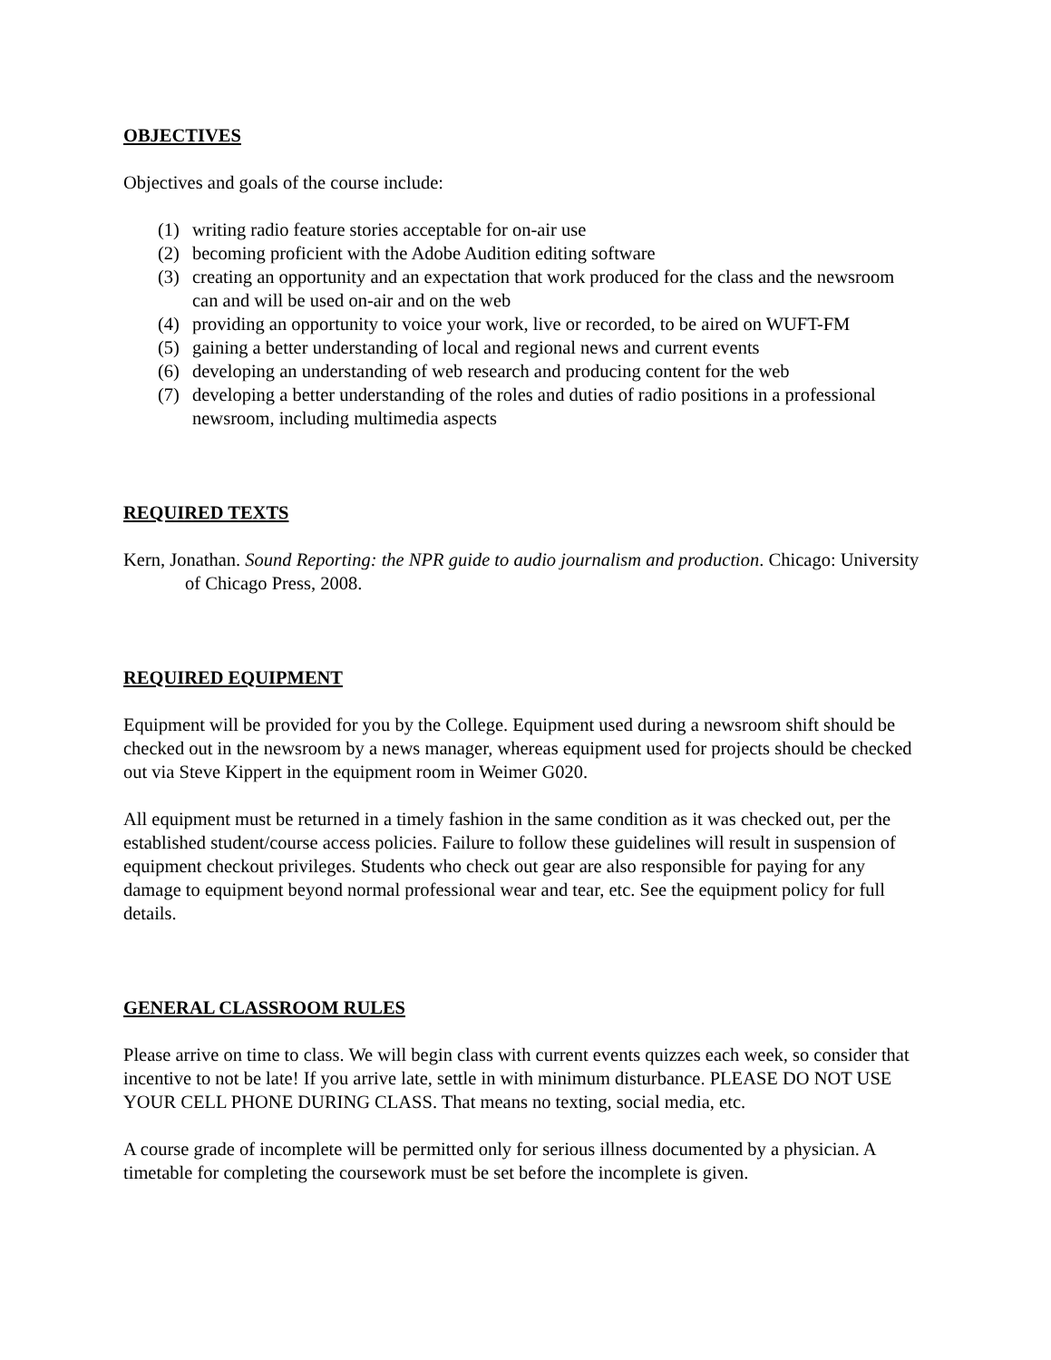OBJECTIVES
Objectives and goals of the course include:
(1) writing radio feature stories acceptable for on-air use
(2) becoming proficient with the Adobe Audition editing software
(3) creating an opportunity and an expectation that work produced for the class and the newsroom can and will be used on-air and on the web
(4) providing an opportunity to voice your work, live or recorded, to be aired on WUFT-FM
(5) gaining a better understanding of local and regional news and current events
(6) developing an understanding of web research and producing content for the web
(7) developing a better understanding of the roles and duties of radio positions in a professional newsroom, including multimedia aspects
REQUIRED TEXTS
Kern, Jonathan. Sound Reporting: the NPR guide to audio journalism and production. Chicago: University of Chicago Press, 2008.
REQUIRED EQUIPMENT
Equipment will be provided for you by the College. Equipment used during a newsroom shift should be checked out in the newsroom by a news manager, whereas equipment used for projects should be checked out via Steve Kippert in the equipment room in Weimer G020.
All equipment must be returned in a timely fashion in the same condition as it was checked out, per the established student/course access policies. Failure to follow these guidelines will result in suspension of equipment checkout privileges. Students who check out gear are also responsible for paying for any damage to equipment beyond normal professional wear and tear, etc. See the equipment policy for full details.
GENERAL CLASSROOM RULES
Please arrive on time to class. We will begin class with current events quizzes each week, so consider that incentive to not be late! If you arrive late, settle in with minimum disturbance. PLEASE DO NOT USE YOUR CELL PHONE DURING CLASS. That means no texting, social media, etc.
A course grade of incomplete will be permitted only for serious illness documented by a physician. A timetable for completing the coursework must be set before the incomplete is given.